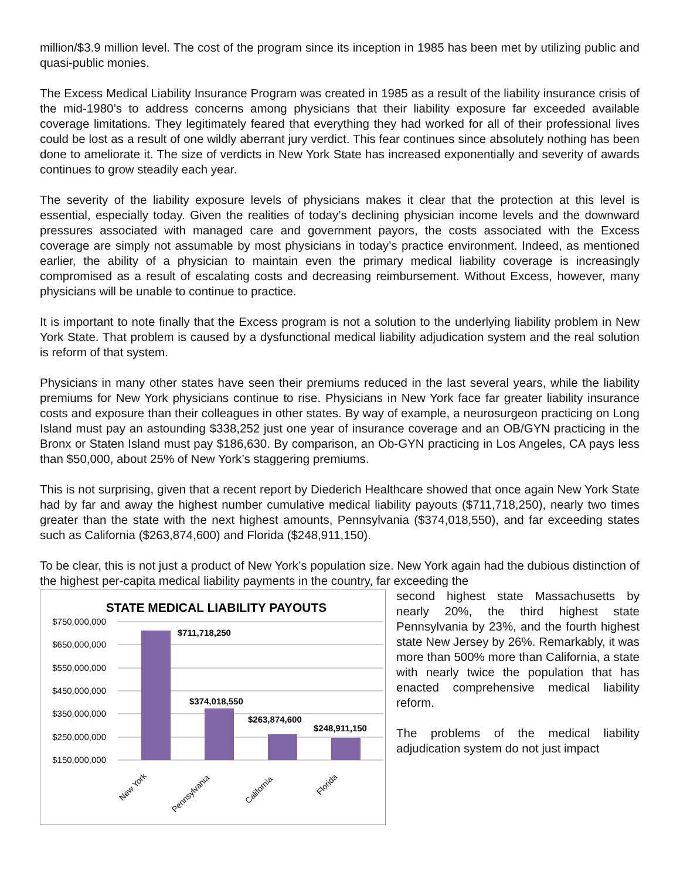million/$3.9 million level. The cost of the program since its inception in 1985 has been met by utilizing public and quasi-public monies.
The Excess Medical Liability Insurance Program was created in 1985 as a result of the liability insurance crisis of the mid-1980’s to address concerns among physicians that their liability exposure far exceeded available coverage limitations. They legitimately feared that everything they had worked for all of their professional lives could be lost as a result of one wildly aberrant jury verdict. This fear continues since absolutely nothing has been done to ameliorate it. The size of verdicts in New York State has increased exponentially and severity of awards continues to grow steadily each year.
The severity of the liability exposure levels of physicians makes it clear that the protection at this level is essential, especially today. Given the realities of today’s declining physician income levels and the downward pressures associated with managed care and government payors, the costs associated with the Excess coverage are simply not assumable by most physicians in today’s practice environment. Indeed, as mentioned earlier, the ability of a physician to maintain even the primary medical liability coverage is increasingly compromised as a result of escalating costs and decreasing reimbursement. Without Excess, however, many physicians will be unable to continue to practice.
It is important to note finally that the Excess program is not a solution to the underlying liability problem in New York State. That problem is caused by a dysfunctional medical liability adjudication system and the real solution is reform of that system.
Physicians in many other states have seen their premiums reduced in the last several years, while the liability premiums for New York physicians continue to rise. Physicians in New York face far greater liability insurance costs and exposure than their colleagues in other states. By way of example, a neurosurgeon practicing on Long Island must pay an astounding $338,252 just one year of insurance coverage and an OB/GYN practicing in the Bronx or Staten Island must pay $186,630. By comparison, an Ob-GYN practicing in Los Angeles, CA pays less than $50,000, about 25% of New York’s staggering premiums.
This is not surprising, given that a recent report by Diederich Healthcare showed that once again New York State had by far and away the highest number cumulative medical liability payouts ($711,718,250), nearly two times greater than the state with the next highest amounts, Pennsylvania ($374,018,550), and far exceeding states such as California ($263,874,600) and Florida ($248,911,150).
To be clear, this is not just a product of New York’s population size. New York again had the dubious distinction of the highest per-capita medical liability payments in the country, far exceeding the
STATE MEDICAL LIABILITY PAYOUTS
$750,000,000
$650,000,000
$550,000,000
$450,000,000
$350,000,000
$250,000,000
$150,000,000
$711,718,250
$374,018,550
$263,874,600
$248,911,150
New York
Pennsylvania
California
Florida
second highest state Massachusetts by nearly 20%, the third highest state Pennsylvania by 23%, and the fourth highest state New Jersey by 26%. Remarkably, it was more than 500% more than California, a state with nearly twice the population that has enacted comprehensive medical liability reform.
The problems of the medical liability adjudication system do not just impact